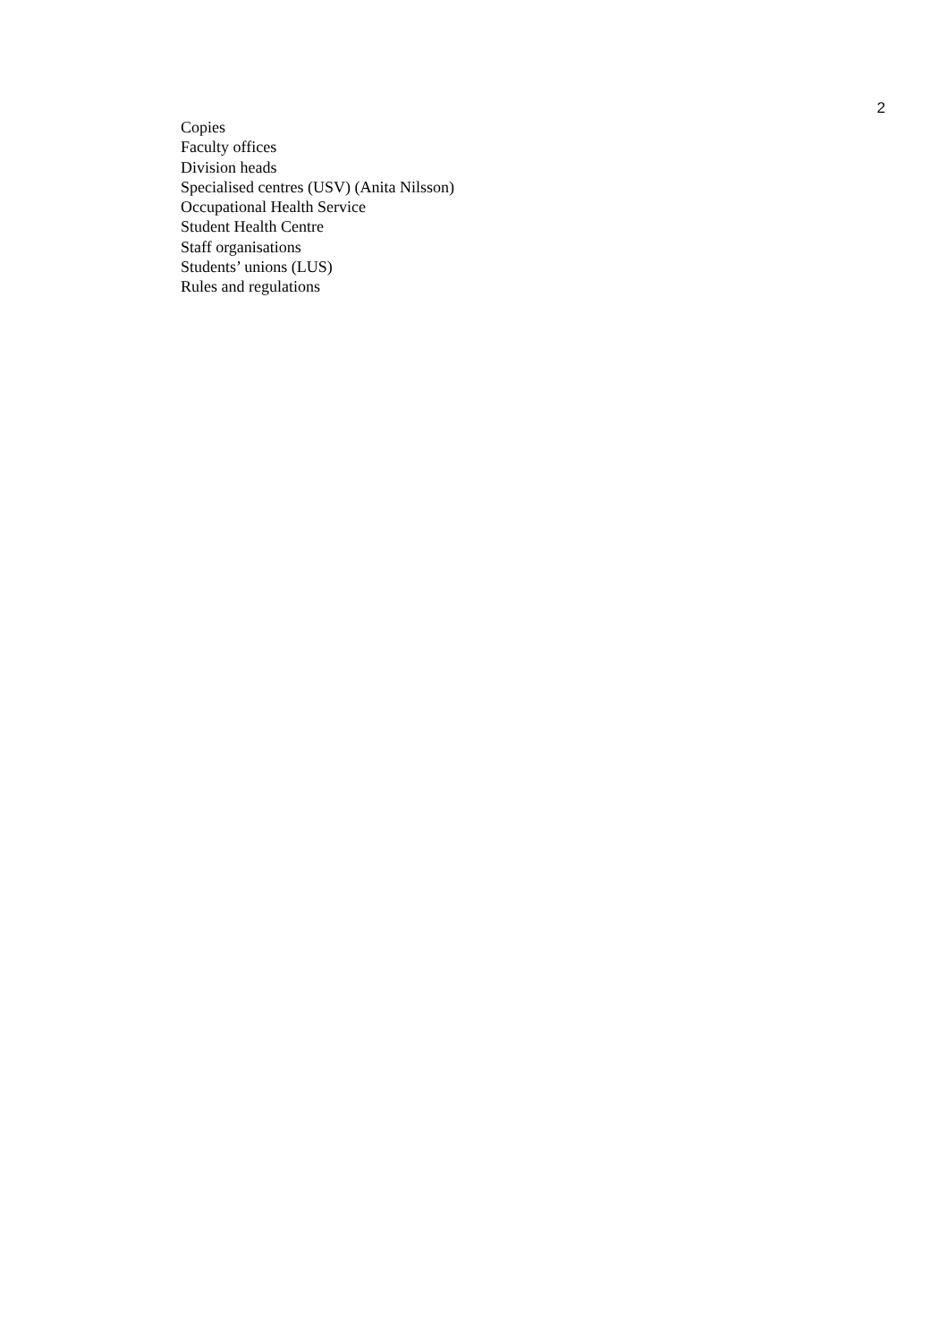2
Copies
Faculty offices
Division heads
Specialised centres (USV) (Anita Nilsson)
Occupational Health Service
Student Health Centre
Staff organisations
Students’ unions (LUS)
Rules and regulations